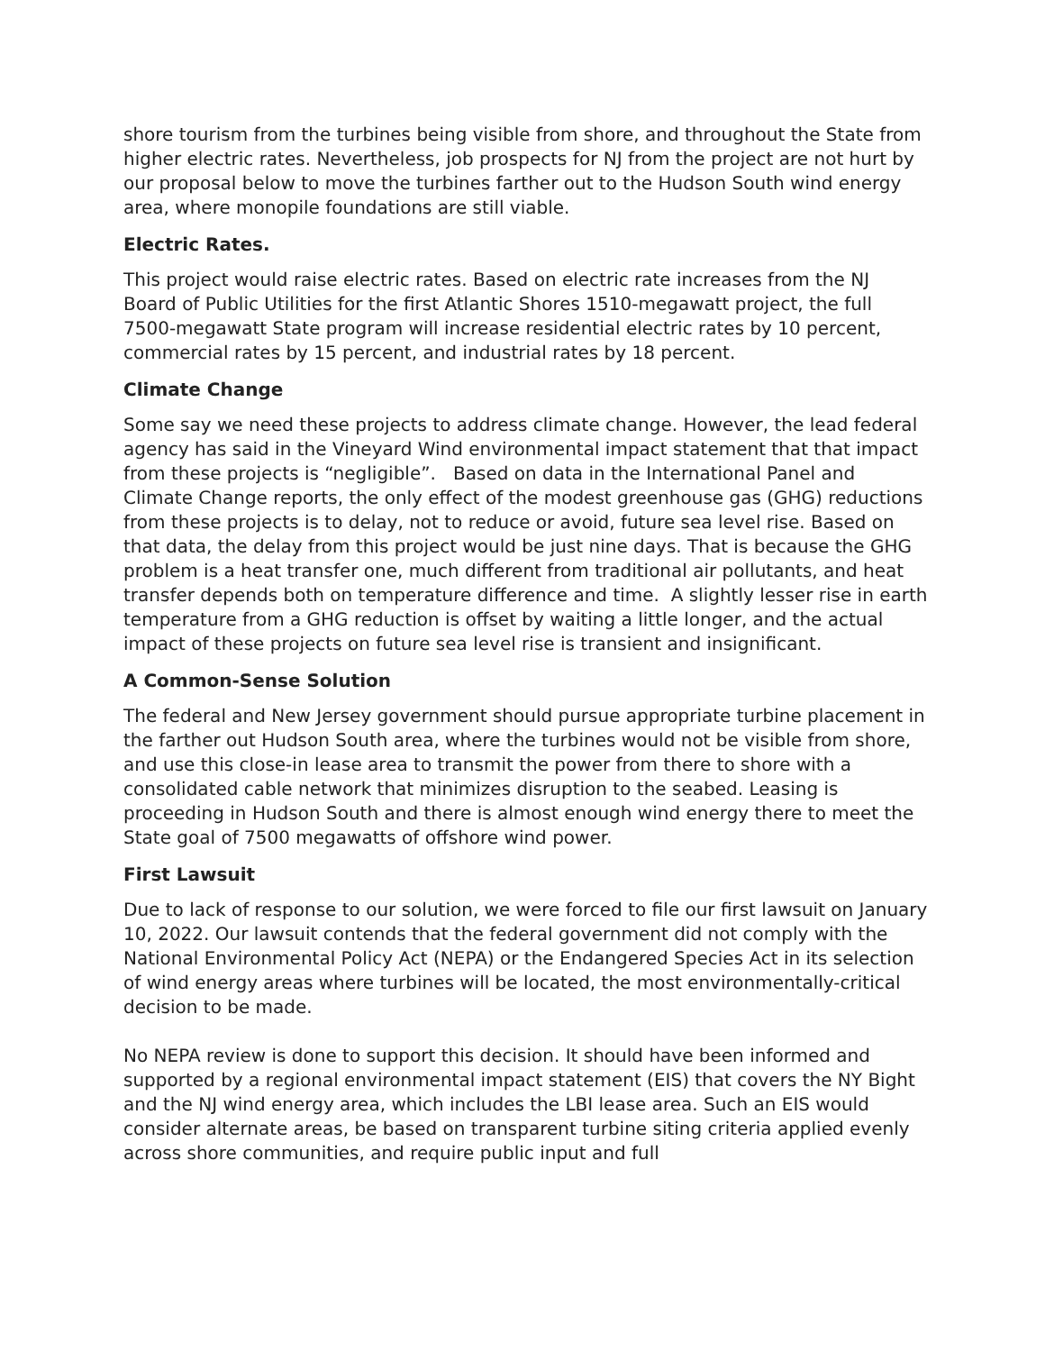shore tourism from the turbines being visible from shore, and throughout the State from higher electric rates. Nevertheless, job prospects for NJ from the project are not hurt by our proposal below to move the turbines farther out to the Hudson South wind energy area, where monopile foundations are still viable.
Electric Rates.
This project would raise electric rates. Based on electric rate increases from the NJ Board of Public Utilities for the first Atlantic Shores 1510-megawatt project, the full 7500-megawatt State program will increase residential electric rates by 10 percent, commercial rates by 15 percent, and industrial rates by 18 percent.
Climate Change
Some say we need these projects to address climate change. However, the lead federal agency has said in the Vineyard Wind environmental impact statement that that impact from these projects is “negligible”. Based on data in the International Panel and Climate Change reports, the only effect of the modest greenhouse gas (GHG) reductions from these projects is to delay, not to reduce or avoid, future sea level rise. Based on that data, the delay from this project would be just nine days. That is because the GHG problem is a heat transfer one, much different from traditional air pollutants, and heat transfer depends both on temperature difference and time. A slightly lesser rise in earth temperature from a GHG reduction is offset by waiting a little longer, and the actual impact of these projects on future sea level rise is transient and insignificant.
A Common-Sense Solution
The federal and New Jersey government should pursue appropriate turbine placement in the farther out Hudson South area, where the turbines would not be visible from shore, and use this close-in lease area to transmit the power from there to shore with a consolidated cable network that minimizes disruption to the seabed. Leasing is proceeding in Hudson South and there is almost enough wind energy there to meet the State goal of 7500 megawatts of offshore wind power.
First Lawsuit
Due to lack of response to our solution, we were forced to file our first lawsuit on January 10, 2022. Our lawsuit contends that the federal government did not comply with the National Environmental Policy Act (NEPA) or the Endangered Species Act in its selection of wind energy areas where turbines will be located, the most environmentally-critical decision to be made.
No NEPA review is done to support this decision. It should have been informed and supported by a regional environmental impact statement (EIS) that covers the NY Bight and the NJ wind energy area, which includes the LBI lease area. Such an EIS would consider alternate areas, be based on transparent turbine siting criteria applied evenly across shore communities, and require public input and full